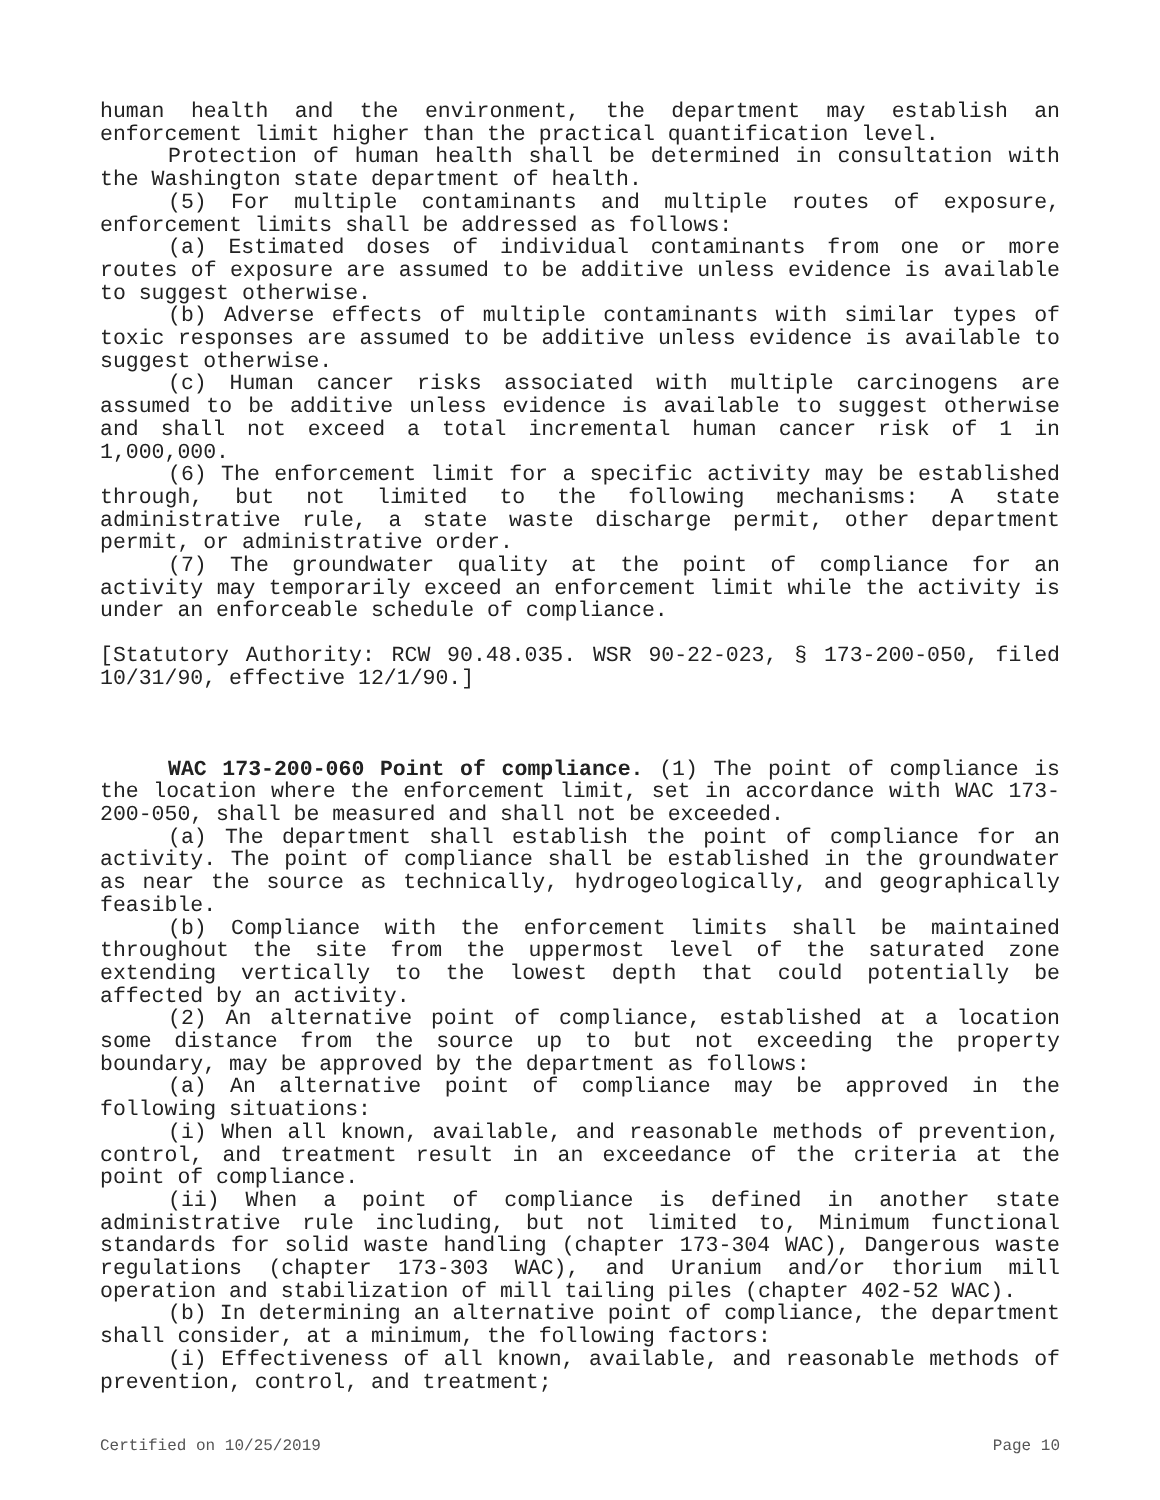human health and the environment, the department may establish an enforcement limit higher than the practical quantification level.
Protection of human health shall be determined in consultation with the Washington state department of health.
(5) For multiple contaminants and multiple routes of exposure, enforcement limits shall be addressed as follows:
(a) Estimated doses of individual contaminants from one or more routes of exposure are assumed to be additive unless evidence is available to suggest otherwise.
(b) Adverse effects of multiple contaminants with similar types of toxic responses are assumed to be additive unless evidence is available to suggest otherwise.
(c) Human cancer risks associated with multiple carcinogens are assumed to be additive unless evidence is available to suggest otherwise and shall not exceed a total incremental human cancer risk of 1 in 1,000,000.
(6) The enforcement limit for a specific activity may be established through, but not limited to the following mechanisms: A state administrative rule, a state waste discharge permit, other department permit, or administrative order.
(7) The groundwater quality at the point of compliance for an activity may temporarily exceed an enforcement limit while the activity is under an enforceable schedule of compliance.
[Statutory Authority: RCW 90.48.035. WSR 90-22-023, § 173-200-050, filed 10/31/90, effective 12/1/90.]
WAC 173-200-060 Point of compliance. (1) The point of compliance is the location where the enforcement limit, set in accordance with WAC 173-200-050, shall be measured and shall not be exceeded.
(a) The department shall establish the point of compliance for an activity. The point of compliance shall be established in the groundwater as near the source as technically, hydrogeologically, and geographically feasible.
(b) Compliance with the enforcement limits shall be maintained throughout the site from the uppermost level of the saturated zone extending vertically to the lowest depth that could potentially be affected by an activity.
(2) An alternative point of compliance, established at a location some distance from the source up to but not exceeding the property boundary, may be approved by the department as follows:
(a) An alternative point of compliance may be approved in the following situations:
(i) When all known, available, and reasonable methods of prevention, control, and treatment result in an exceedance of the criteria at the point of compliance.
(ii) When a point of compliance is defined in another state administrative rule including, but not limited to, Minimum functional standards for solid waste handling (chapter 173-304 WAC), Dangerous waste regulations (chapter 173-303 WAC), and Uranium and/or thorium mill operation and stabilization of mill tailing piles (chapter 402-52 WAC).
(b) In determining an alternative point of compliance, the department shall consider, at a minimum, the following factors:
(i) Effectiveness of all known, available, and reasonable methods of prevention, control, and treatment;
Certified on 10/25/2019 Page 10